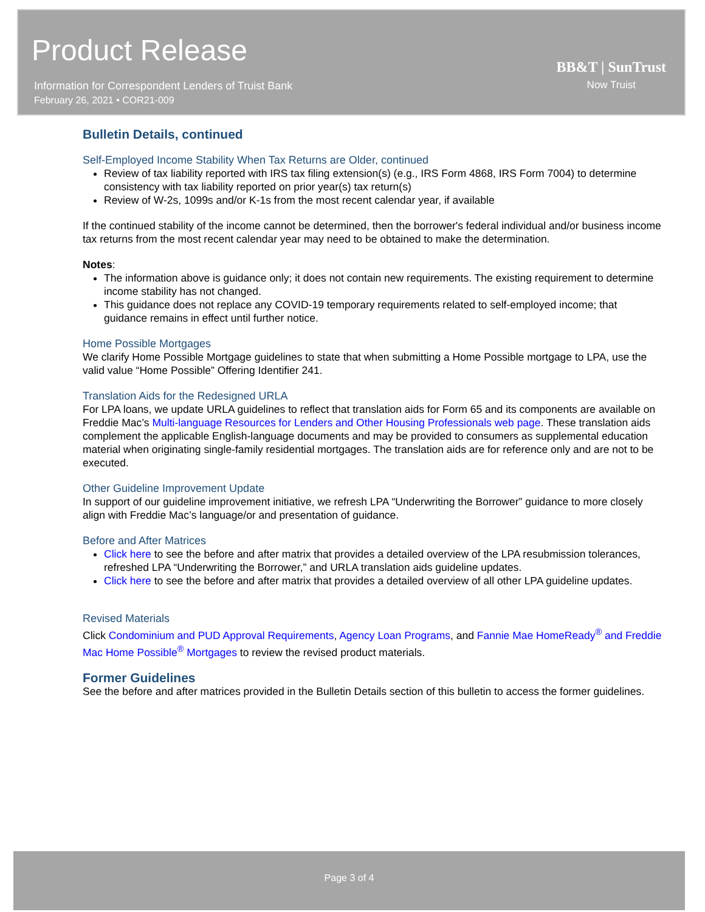Product Release
Information for Correspondent Lenders of Truist Bank
February 26, 2021 • COR21-009
BB&T | SunTrust
Now Truist
Bulletin Details, continued
Self-Employed Income Stability When Tax Returns are Older, continued
Review of tax liability reported with IRS tax filing extension(s) (e.g., IRS Form 4868, IRS Form 7004) to determine consistency with tax liability reported on prior year(s) tax return(s)
Review of W-2s, 1099s and/or K-1s from the most recent calendar year, if available
If the continued stability of the income cannot be determined, then the borrower's federal individual and/or business income tax returns from the most recent calendar year may need to be obtained to make the determination.
Notes:
The information above is guidance only; it does not contain new requirements. The existing requirement to determine income stability has not changed.
This guidance does not replace any COVID-19 temporary requirements related to self-employed income; that guidance remains in effect until further notice.
Home Possible Mortgages
We clarify Home Possible Mortgage guidelines to state that when submitting a Home Possible mortgage to LPA, use the valid value “Home Possible” Offering Identifier 241.
Translation Aids for the Redesigned URLA
For LPA loans, we update URLA guidelines to reflect that translation aids for Form 65 and its components are available on Freddie Mac’s Multi-language Resources for Lenders and Other Housing Professionals web page. These translation aids complement the applicable English-language documents and may be provided to consumers as supplemental education material when originating single-family residential mortgages. The translation aids are for reference only and are not to be executed.
Other Guideline Improvement Update
In support of our guideline improvement initiative, we refresh LPA “Underwriting the Borrower” guidance to more closely align with Freddie Mac’s language/or and presentation of guidance.
Before and After Matrices
Click here to see the before and after matrix that provides a detailed overview of the LPA resubmission tolerances, refreshed LPA “Underwriting the Borrower,” and URLA translation aids guideline updates.
Click here to see the before and after matrix that provides a detailed overview of all other LPA guideline updates.
Revised Materials
Click Condominium and PUD Approval Requirements, Agency Loan Programs, and Fannie Mae HomeReady<sup>®</sup> and Freddie Mac Home Possible<sup>®</sup> Mortgages to review the revised product materials.
Former Guidelines
See the before and after matrices provided in the Bulletin Details section of this bulletin to access the former guidelines.
Page 3 of 4